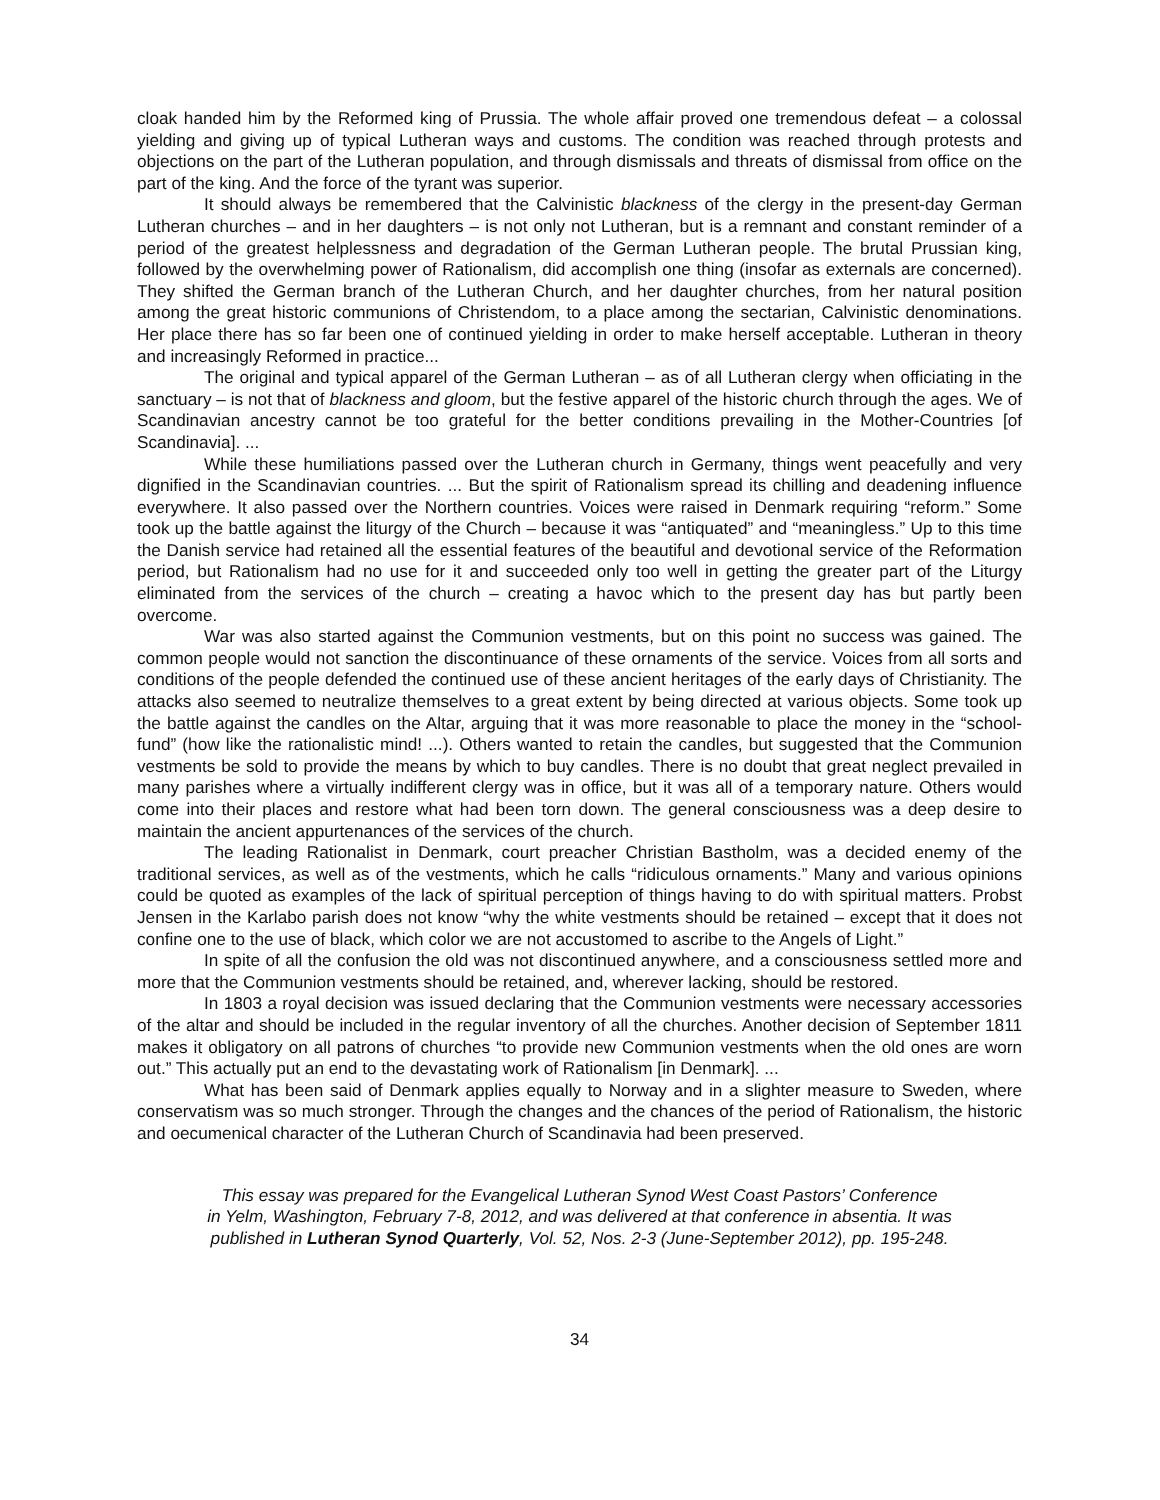cloak handed him by the Reformed king of Prussia. The whole affair proved one tremendous defeat – a colossal yielding and giving up of typical Lutheran ways and customs. The condition was reached through protests and objections on the part of the Lutheran population, and through dismissals and threats of dismissal from office on the part of the king. And the force of the tyrant was superior.
It should always be remembered that the Calvinistic blackness of the clergy in the present-day German Lutheran churches – and in her daughters – is not only not Lutheran, but is a remnant and constant reminder of a period of the greatest helplessness and degradation of the German Lutheran people. The brutal Prussian king, followed by the overwhelming power of Rationalism, did accomplish one thing (insofar as externals are concerned). They shifted the German branch of the Lutheran Church, and her daughter churches, from her natural position among the great historic communions of Christendom, to a place among the sectarian, Calvinistic denominations. Her place there has so far been one of continued yielding in order to make herself acceptable. Lutheran in theory and increasingly Reformed in practice...
The original and typical apparel of the German Lutheran – as of all Lutheran clergy when officiating in the sanctuary – is not that of blackness and gloom, but the festive apparel of the historic church through the ages. We of Scandinavian ancestry cannot be too grateful for the better conditions prevailing in the Mother-Countries [of Scandinavia]. ...
While these humiliations passed over the Lutheran church in Germany, things went peacefully and very dignified in the Scandinavian countries. ... But the spirit of Rationalism spread its chilling and deadening influence everywhere. It also passed over the Northern countries. Voices were raised in Denmark requiring “reform.” Some took up the battle against the liturgy of the Church – because it was “antiquated” and “meaningless.” Up to this time the Danish service had retained all the essential features of the beautiful and devotional service of the Reformation period, but Rationalism had no use for it and succeeded only too well in getting the greater part of the Liturgy eliminated from the services of the church – creating a havoc which to the present day has but partly been overcome.
War was also started against the Communion vestments, but on this point no success was gained. The common people would not sanction the discontinuance of these ornaments of the service. Voices from all sorts and conditions of the people defended the continued use of these ancient heritages of the early days of Christianity. The attacks also seemed to neutralize themselves to a great extent by being directed at various objects. Some took up the battle against the candles on the Altar, arguing that it was more reasonable to place the money in the “school-fund” (how like the rationalistic mind! ...). Others wanted to retain the candles, but suggested that the Communion vestments be sold to provide the means by which to buy candles. There is no doubt that great neglect prevailed in many parishes where a virtually indifferent clergy was in office, but it was all of a temporary nature. Others would come into their places and restore what had been torn down. The general consciousness was a deep desire to maintain the ancient appurtenances of the services of the church.
The leading Rationalist in Denmark, court preacher Christian Bastholm, was a decided enemy of the traditional services, as well as of the vestments, which he calls “ridiculous ornaments.” Many and various opinions could be quoted as examples of the lack of spiritual perception of things having to do with spiritual matters. Probst Jensen in the Karlabo parish does not know “why the white vestments should be retained – except that it does not confine one to the use of black, which color we are not accustomed to ascribe to the Angels of Light.”
In spite of all the confusion the old was not discontinued anywhere, and a consciousness settled more and more that the Communion vestments should be retained, and, wherever lacking, should be restored.
In 1803 a royal decision was issued declaring that the Communion vestments were necessary accessories of the altar and should be included in the regular inventory of all the churches. Another decision of September 1811 makes it obligatory on all patrons of churches “to provide new Communion vestments when the old ones are worn out.” This actually put an end to the devastating work of Rationalism [in Denmark]. ...
What has been said of Denmark applies equally to Norway and in a slighter measure to Sweden, where conservatism was so much stronger. Through the changes and the chances of the period of Rationalism, the historic and oecumenical character of the Lutheran Church of Scandinavia had been preserved.
This essay was prepared for the Evangelical Lutheran Synod West Coast Pastors’ Conference
in Yelm, Washington, February 7-8, 2012, and was delivered at that conference in absentia. It was
published in Lutheran Synod Quarterly, Vol. 52, Nos. 2-3 (June-September 2012), pp. 195-248.
34